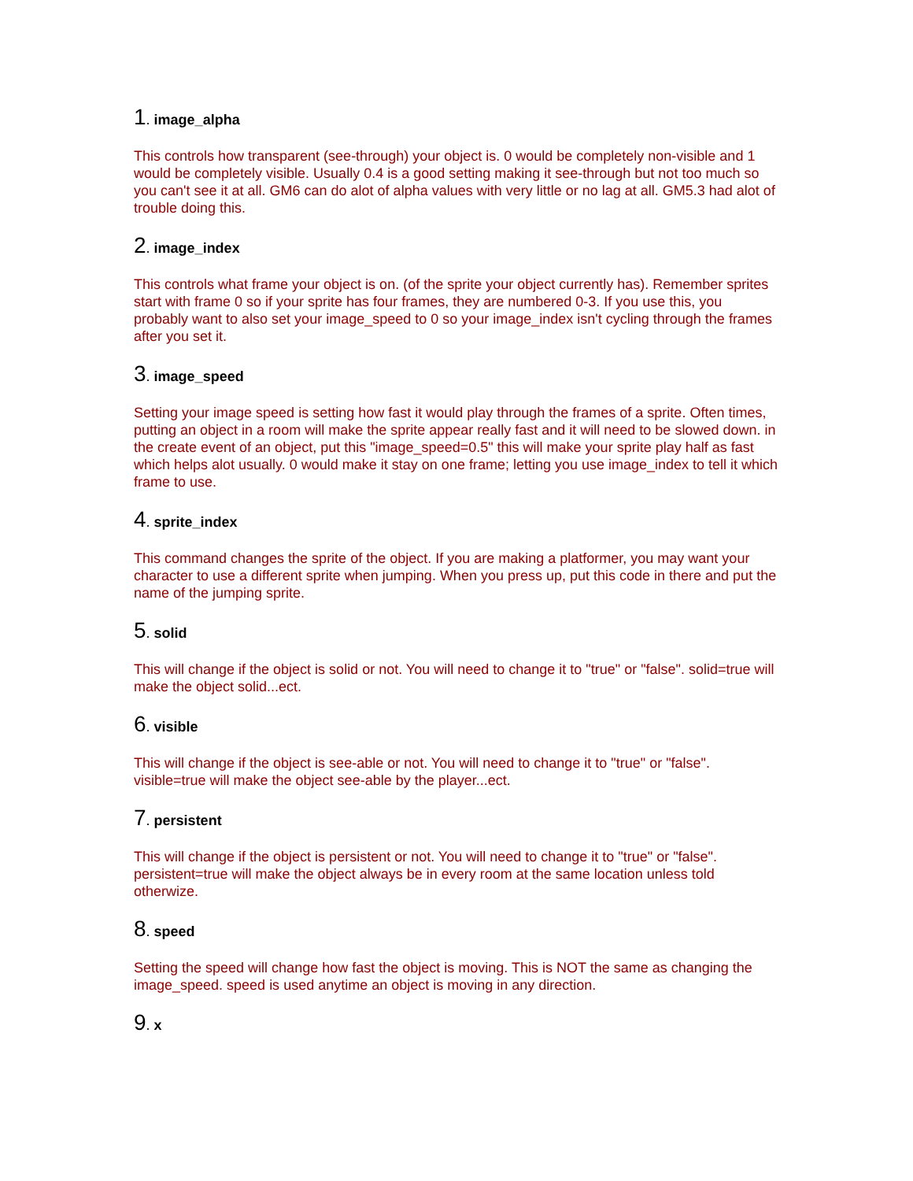1. image_alpha
This controls how transparent (see-through) your object is. 0 would be completely non-visible and 1 would be completely visible. Usually 0.4 is a good setting making it see-through but not too much so you can't see it at all. GM6 can do alot of alpha values with very little or no lag at all. GM5.3 had alot of trouble doing this.
2. image_index
This controls what frame your object is on. (of the sprite your object currently has). Remember sprites start with frame 0 so if your sprite has four frames, they are numbered 0-3. If you use this, you probably want to also set your image_speed to 0 so your image_index isn't cycling through the frames after you set it.
3. image_speed
Setting your image speed is setting how fast it would play through the frames of a sprite. Often times, putting an object in a room will make the sprite appear really fast and it will need to be slowed down. in the create event of an object, put this "image_speed=0.5" this will make your sprite play half as fast which helps alot usually. 0 would make it stay on one frame; letting you use image_index to tell it which frame to use.
4. sprite_index
This command changes the sprite of the object. If you are making a platformer, you may want your character to use a different sprite when jumping. When you press up, put this code in there and put the name of the jumping sprite.
5. solid
This will change if the object is solid or not. You will need to change it to "true" or "false". solid=true will make the object solid...ect.
6. visible
This will change if the object is see-able or not. You will need to change it to "true" or "false". visible=true will make the object see-able by the player...ect.
7. persistent
This will change if the object is persistent or not. You will need to change it to "true" or "false". persistent=true will make the object always be in every room at the same location unless told otherwize.
8. speed
Setting the speed will change how fast the object is moving. This is NOT the same as changing the image_speed. speed is used anytime an object is moving in any direction.
9. x